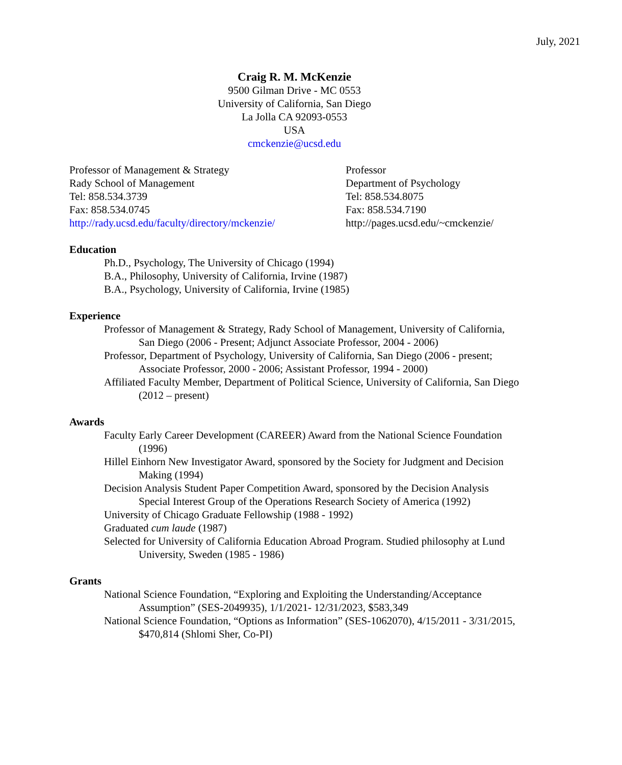July, 2021
Craig R. M. McKenzie
9500 Gilman Drive - MC 0553
University of California, San Diego
La Jolla CA 92093-0553
USA
cmckenzie@ucsd.edu
Professor of Management & Strategy
Rady School of Management
Tel: 858.534.3739
Fax: 858.534.0745
http://rady.ucsd.edu/faculty/directory/mckenzie/
Professor
Department of Psychology
Tel: 858.534.8075
Fax: 858.534.7190
http://pages.ucsd.edu/~cmckenzie/
Education
Ph.D., Psychology, The University of Chicago (1994)
B.A., Philosophy, University of California, Irvine (1987)
B.A., Psychology, University of California, Irvine (1985)
Experience
Professor of Management & Strategy, Rady School of Management, University of California, San Diego (2006 - Present; Adjunct Associate Professor, 2004 - 2006)
Professor, Department of Psychology, University of California, San Diego (2006 - present; Associate Professor, 2000 - 2006; Assistant Professor, 1994 - 2000)
Affiliated Faculty Member, Department of Political Science, University of California, San Diego (2012 – present)
Awards
Faculty Early Career Development (CAREER) Award from the National Science Foundation (1996)
Hillel Einhorn New Investigator Award, sponsored by the Society for Judgment and Decision Making (1994)
Decision Analysis Student Paper Competition Award, sponsored by the Decision Analysis Special Interest Group of the Operations Research Society of America (1992)
University of Chicago Graduate Fellowship (1988 - 1992)
Graduated cum laude (1987)
Selected for University of California Education Abroad Program. Studied philosophy at Lund University, Sweden (1985 - 1986)
Grants
National Science Foundation, “Exploring and Exploiting the Understanding/Acceptance Assumption” (SES-2049935), 1/1/2021- 12/31/2023, $583,349
National Science Foundation, “Options as Information” (SES-1062070), 4/15/2011 - 3/31/2015, $470,814 (Shlomi Sher, Co-PI)